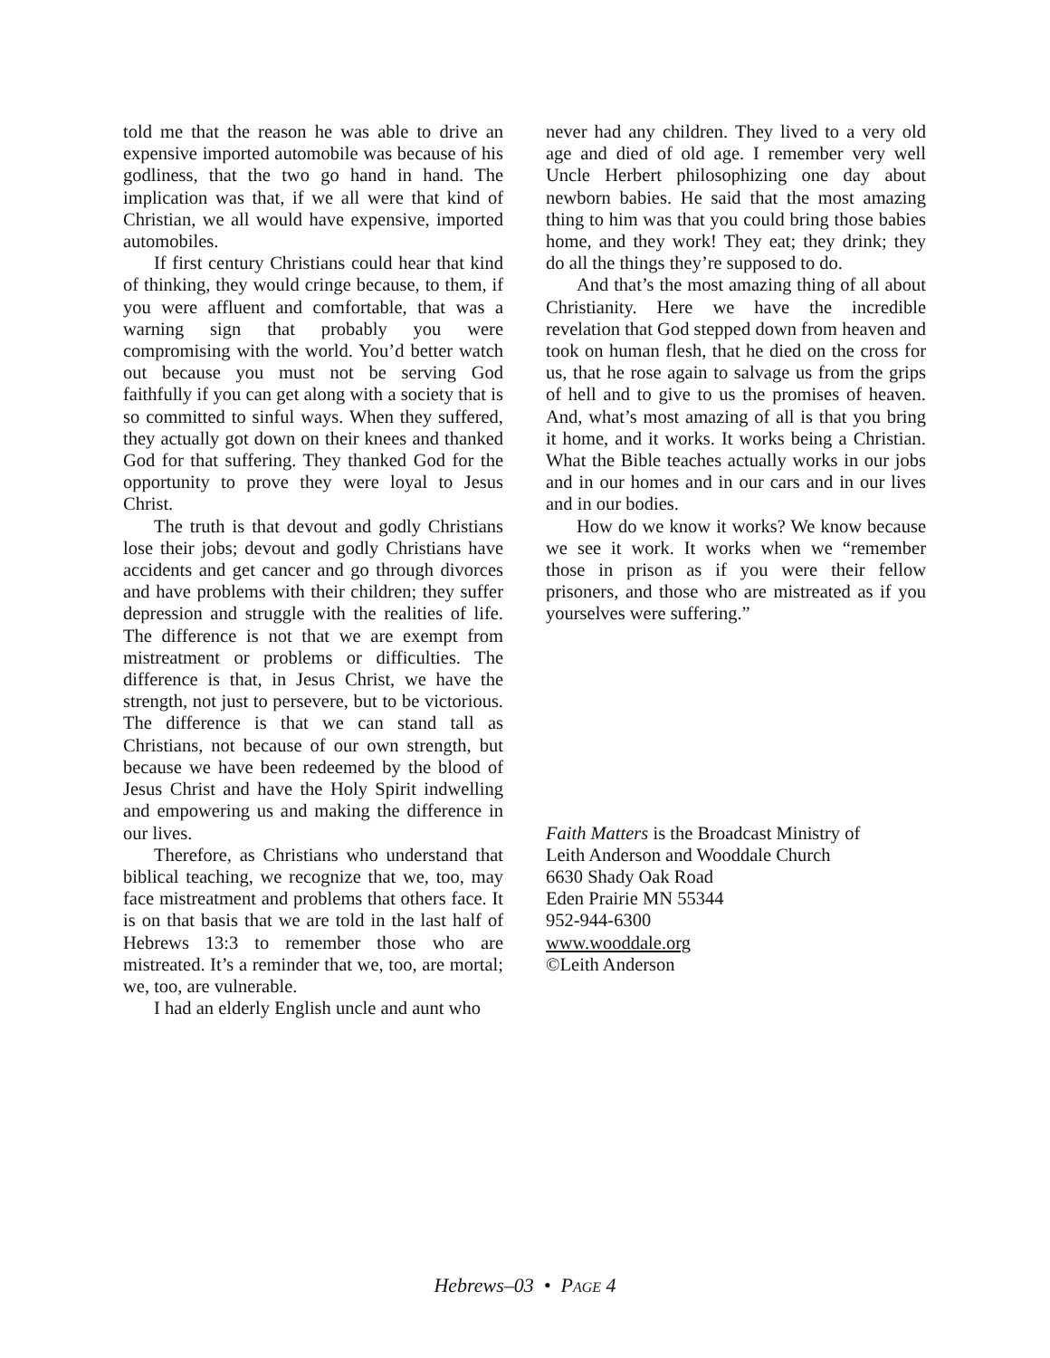told me that the reason he was able to drive an expensive imported automobile was because of his godliness, that the two go hand in hand. The implication was that, if we all were that kind of Christian, we all would have expensive, imported automobiles.
If first century Christians could hear that kind of thinking, they would cringe because, to them, if you were affluent and comfortable, that was a warning sign that probably you were compromising with the world. You’d better watch out because you must not be serving God faithfully if you can get along with a society that is so committed to sinful ways. When they suffered, they actually got down on their knees and thanked God for that suffering. They thanked God for the opportunity to prove they were loyal to Jesus Christ.
The truth is that devout and godly Christians lose their jobs; devout and godly Christians have accidents and get cancer and go through divorces and have problems with their children; they suffer depression and struggle with the realities of life. The difference is not that we are exempt from mistreatment or problems or difficulties. The difference is that, in Jesus Christ, we have the strength, not just to persevere, but to be victorious. The difference is that we can stand tall as Christians, not because of our own strength, but because we have been redeemed by the blood of Jesus Christ and have the Holy Spirit indwelling and empowering us and making the difference in our lives.
Therefore, as Christians who understand that biblical teaching, we recognize that we, too, may face mistreatment and problems that others face. It is on that basis that we are told in the last half of Hebrews 13:3 to remember those who are mistreated. It’s a reminder that we, too, are mortal; we, too, are vulnerable.
I had an elderly English uncle and aunt who
never had any children. They lived to a very old age and died of old age. I remember very well Uncle Herbert philosophizing one day about newborn babies. He said that the most amazing thing to him was that you could bring those babies home, and they work! They eat; they drink; they do all the things they’re supposed to do.
And that’s the most amazing thing of all about Christianity. Here we have the incredible revelation that God stepped down from heaven and took on human flesh, that he died on the cross for us, that he rose again to salvage us from the grips of hell and to give to us the promises of heaven. And, what’s most amazing of all is that you bring it home, and it works. It works being a Christian. What the Bible teaches actually works in our jobs and in our homes and in our cars and in our lives and in our bodies.
How do we know it works? We know because we see it work. It works when we “remember those in prison as if you were their fellow prisoners, and those who are mistreated as if you yourselves were suffering.”
Faith Matters is the Broadcast Ministry of
Leith Anderson and Wooddale Church
6630 Shady Oak Road
Eden Prairie MN 55344
952-944-6300
www.wooddale.org
©Leith Anderson
Hebrews–03 • PAGE 4